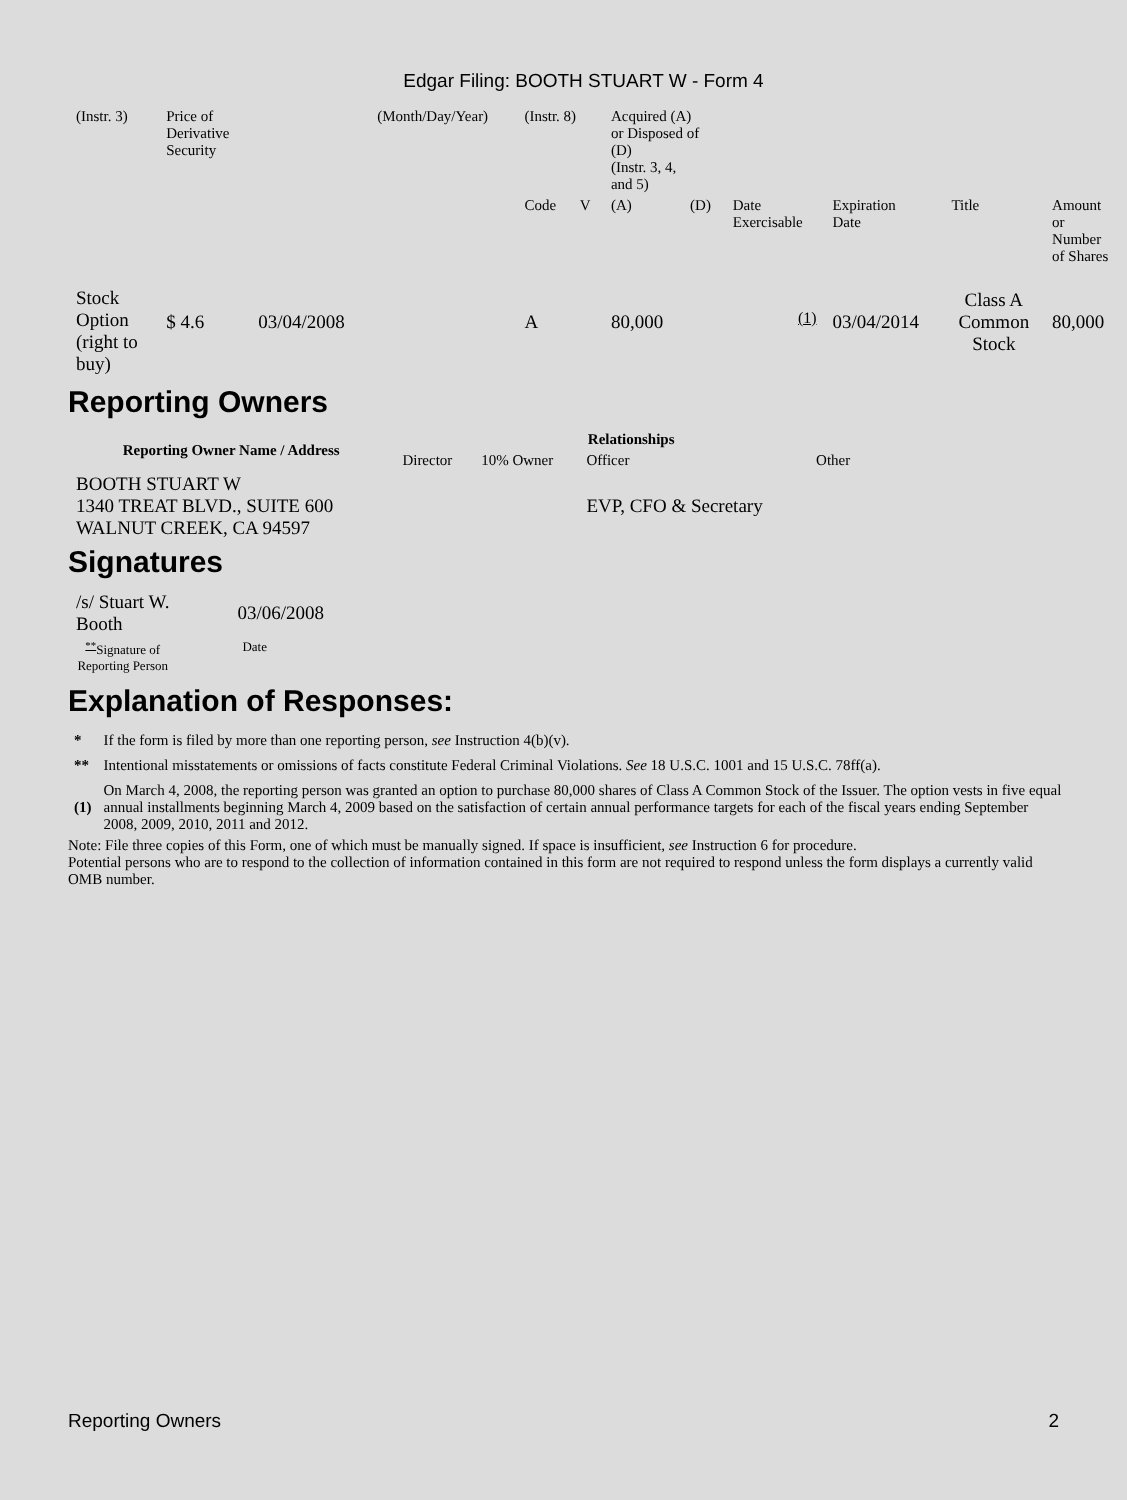Edgar Filing: BOOTH STUART W - Form 4
| (Instr. 3) | Price of Derivative Security | | (Month/Day/Year) | (Instr. 8) | | Acquired (A) or Disposed of (D) (Instr. 3, 4, and 5) | | | | | |
| | | | | Code | V | (A) | (D) | Date Exercisable | Expiration Date | Title | Amount or Number of Shares |
| Stock Option (right to buy) | $ 4.6 | 03/04/2008 | | A | | 80,000 | | <sup>(1)</sup> | 03/04/2014 | Class A Common Stock | 80,000 |
Reporting Owners
| Reporting Owner Name / Address | Relationships | | | |
| --- | --- | --- | --- | --- |
| | Director | 10% Owner | Officer | Other |
| BOOTH STUART W 1340 TREAT BLVD., SUITE 600 WALNUT CREEK, CA 94597 | | | EVP, CFO & Secretary | |
Signatures
| /s/ Stuart W. Booth | 03/06/2008 |
| <sup>**</sup> Signature of Reporting Person | Date |
Explanation of Responses:
| * | If the form is filed by more than one reporting person, see Instruction 4(b)(v). |
| ** | Intentional misstatements or omissions of facts constitute Federal Criminal Violations. See 18 U.S.C. 1001 and 15 U.S.C. 78ff(a). |
| (1) | On March 4, 2008, the reporting person was granted an option to purchase 80,000 shares of Class A Common Stock of the Issuer. The option vests in five equal annual installments beginning March 4, 2009 based on the satisfaction of certain annual performance targets for each of the fiscal years ending September 2008, 2009, 2010, 2011 and 2012. |
Note: File three copies of this Form, one of which must be manually signed. If space is insufficient, see Instruction 6 for procedure.
Potential persons who are to respond to the collection of information contained in this form are not required to respond unless the form displays a currently valid OMB number.
Reporting Owners 2